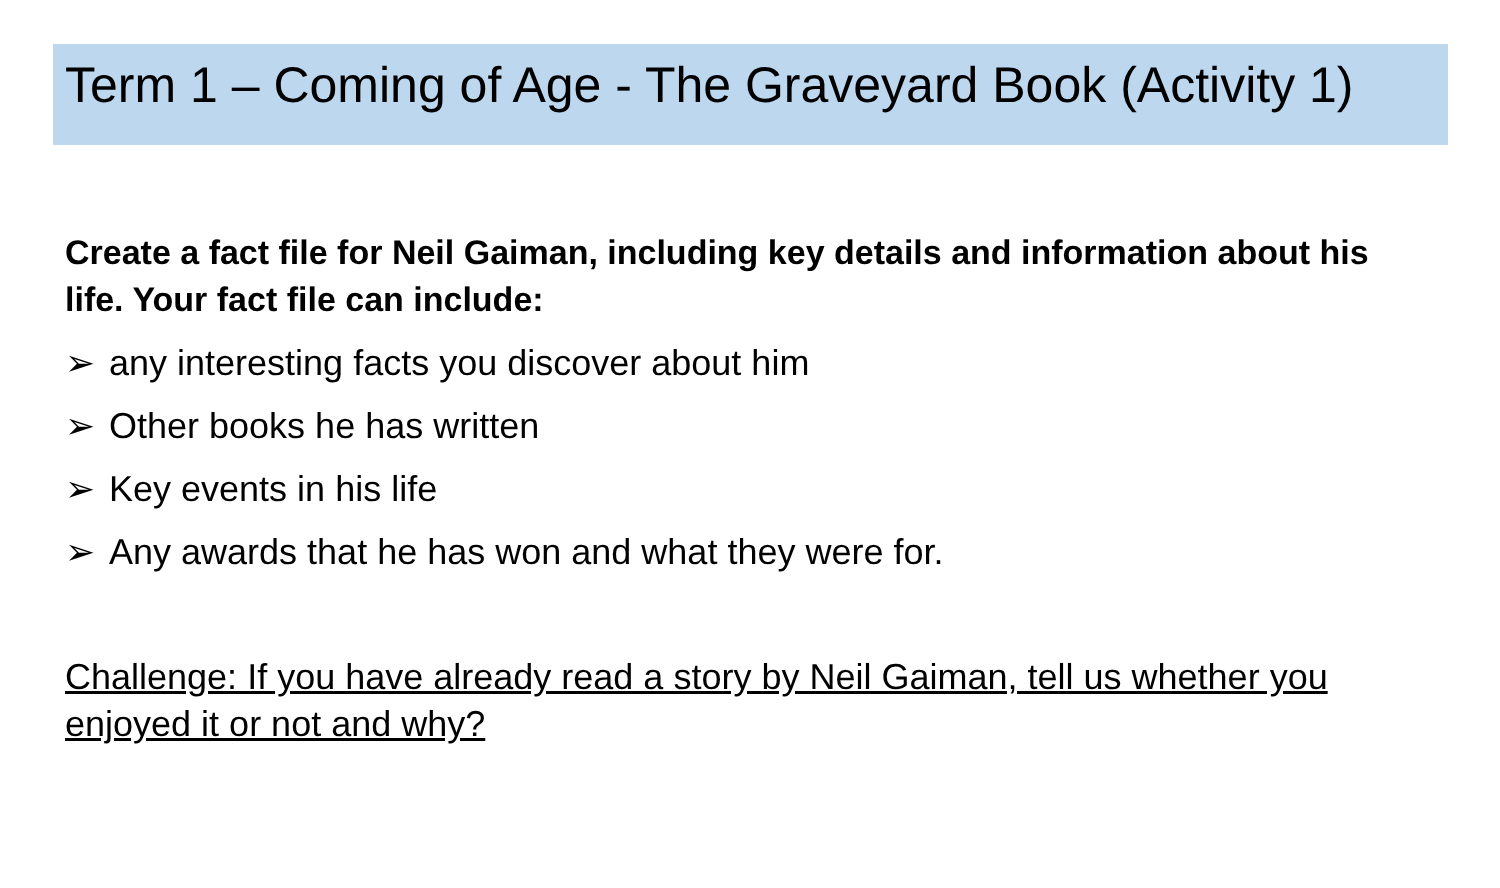Term 1 – Coming of Age - The Graveyard Book (Activity 1)
Create a fact file for Neil Gaiman, including key details and information about his life. Your fact file can include:
➢ any interesting facts you discover about him
➢ Other books he has written
➢ Key events in his life
➢ Any awards that he has won and what they were for.
Challenge: If you have already read a story by Neil Gaiman, tell us whether you enjoyed it or not and why?